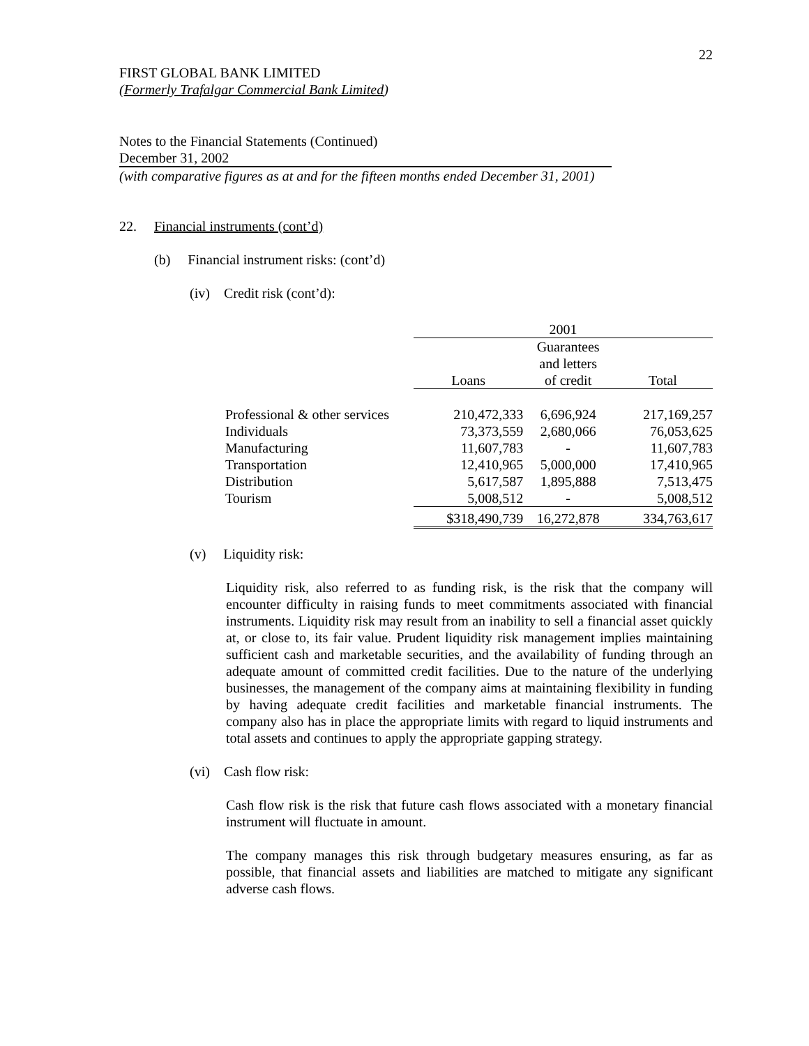22
FIRST GLOBAL BANK LIMITED
(Formerly Trafalgar Commercial Bank Limited)
Notes to the Financial Statements (Continued)
December 31, 2002
(with comparative figures as at and for the fifteen months ended December 31, 2001)
22. Financial instruments (cont’d)
(b) Financial instrument risks: (cont’d)
(iv) Credit risk (cont’d):
| | 2001 | | |
| | | Guarantees | |
| | | and letters | |
| | Loans | of credit | Total |
| Professional & other services | 210,472,333 | 6,696,924 | 217,169,257 |
| Individuals | 73,373,559 | 2,680,066 | 76,053,625 |
| Manufacturing | 11,607,783 | - | 11,607,783 |
| Transportation | 12,410,965 | 5,000,000 | 17,410,965 |
| Distribution | 5,617,587 | 1,895,888 | 7,513,475 |
| Tourism | 5,008,512 | - | 5,008,512 |
| | $318,490,739 | 16,272,878 | 334,763,617 |
(v) Liquidity risk:
Liquidity risk, also referred to as funding risk, is the risk that the company will encounter difficulty in raising funds to meet commitments associated with financial instruments. Liquidity risk may result from an inability to sell a financial asset quickly at, or close to, its fair value. Prudent liquidity risk management implies maintaining sufficient cash and marketable securities, and the availability of funding through an adequate amount of committed credit facilities. Due to the nature of the underlying businesses, the management of the company aims at maintaining flexibility in funding by having adequate credit facilities and marketable financial instruments. The company also has in place the appropriate limits with regard to liquid instruments and total assets and continues to apply the appropriate gapping strategy.
(vi) Cash flow risk:
Cash flow risk is the risk that future cash flows associated with a monetary financial instrument will fluctuate in amount.
The company manages this risk through budgetary measures ensuring, as far as possible, that financial assets and liabilities are matched to mitigate any significant adverse cash flows.